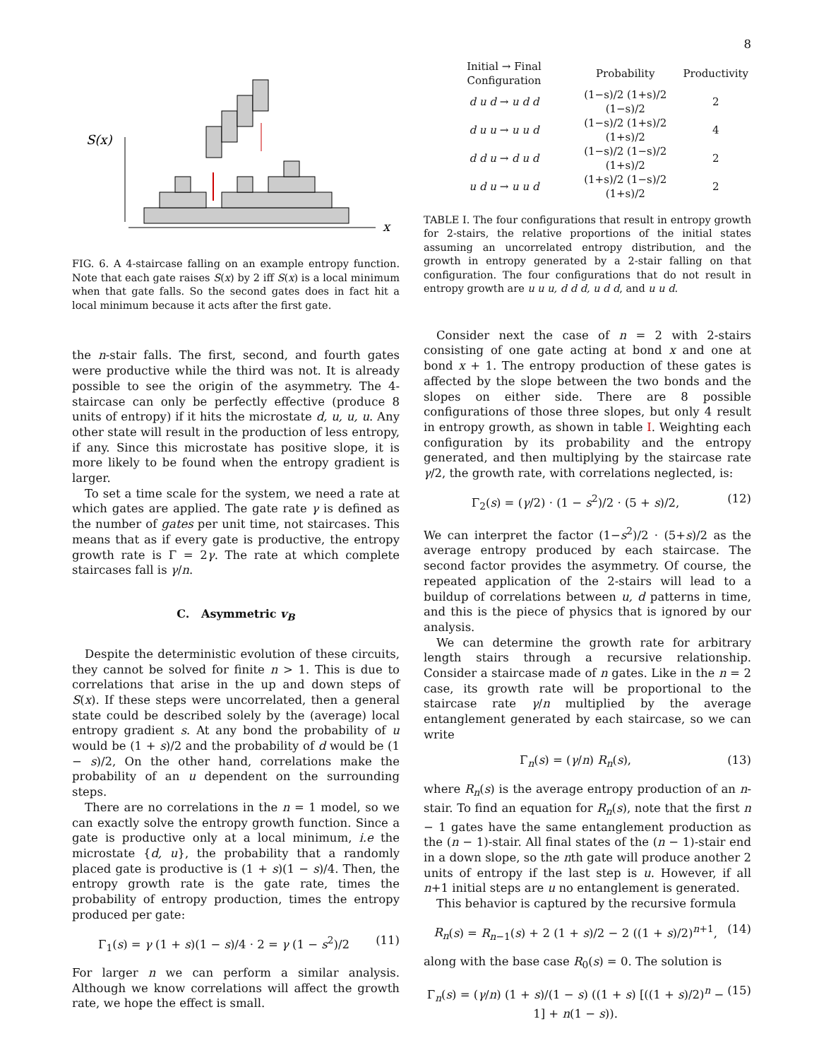8
S(x)
x
FIG. 6. A 4-staircase falling on an example entropy function. Note that each gate raises S(x) by 2 iff S(x) is a local minimum when that gate falls. So the second gates does in fact hit a local minimum because it acts after the first gate.
the n-stair falls. The first, second, and fourth gates were productive while the third was not. It is already possible to see the origin of the asymmetry. The 4-staircase can only be perfectly effective (produce 8 units of entropy) if it hits the microstate d, u, u, u. Any other state will result in the production of less entropy, if any. Since this microstate has positive slope, it is more likely to be found when the entropy gradient is larger.
To set a time scale for the system, we need a rate at which gates are applied. The gate rate γ is defined as the number of gates per unit time, not staircases. This means that as if every gate is productive, the entropy growth rate is Γ = 2γ. The rate at which complete staircases fall is γ/n.
C. Asymmetric v<sub>B</sub>
Despite the deterministic evolution of these circuits, they cannot be solved for finite n > 1. This is due to correlations that arise in the up and down steps of S(x). If these steps were uncorrelated, then a general state could be described solely by the (average) local entropy gradient s. At any bond the probability of u would be (1 + s)/2 and the probability of d would be (1 − s)/2, On the other hand, correlations make the probability of an u dependent on the surrounding steps.
There are no correlations in the n = 1 model, so we can exactly solve the entropy growth function. Since a gate is productive only at a local minimum, i.e the microstate {d, u}, the probability that a randomly placed gate is productive is (1 + s)(1 − s)/4. Then, the entropy growth rate is the gate rate, times the probability of entropy production, times the entropy produced per gate:
Γ<sub>1</sub>(s) = γ (1 + s)(1 − s)/4 · 2 = γ (1 − s<sup>2</sup>)/2 (11)
For larger n we can perform a similar analysis. Although we know correlations will affect the growth rate, we hope the effect is small.
| Initial → Final Configuration | Probability | Productivity |
| --- | --- | --- |
| d u d → u d d | (1−s)/2 (1+s)/2 (1−s)/2 | 2 |
| d u u → u u d | (1−s)/2 (1+s)/2 (1+s)/2 | 4 |
| d d u → d u d | (1−s)/2 (1−s)/2 (1+s)/2 | 2 |
| u d u → u u d | (1+s)/2 (1−s)/2 (1+s)/2 | 2 |
TABLE I. The four configurations that result in entropy growth for 2-stairs, the relative proportions of the initial states assuming an uncorrelated entropy distribution, and the growth in entropy generated by a 2-stair falling on that configuration. The four configurations that do not result in entropy growth are u u u, d d d, u d d, and u u d.
Consider next the case of n = 2 with 2-stairs consisting of one gate acting at bond x and one at bond x + 1. The entropy production of these gates is affected by the slope between the two bonds and the slopes on either side. There are 8 possible configurations of those three slopes, but only 4 result in entropy growth, as shown in table I. Weighting each configuration by its probability and the entropy generated, and then multiplying by the staircase rate γ/2, the growth rate, with correlations neglected, is:
Γ<sub>2</sub>(s) = (γ/2) · (1 − s<sup>2</sup>)/2 · (5 + s)/2, (12)
We can interpret the factor (1−s<sup>2</sup>)/2 · (5+s)/2 as the average entropy produced by each staircase. The second factor provides the asymmetry. Of course, the repeated application of the 2-stairs will lead to a buildup of correlations between u, d patterns in time, and this is the piece of physics that is ignored by our analysis.
We can determine the growth rate for arbitrary length stairs through a recursive relationship. Consider a staircase made of n gates. Like in the n = 2 case, its growth rate will be proportional to the staircase rate γ/n multiplied by the average entanglement generated by each staircase, so we can write
Γ<sub>n</sub>(s) = (γ/n) R<sub>n</sub>(s), (13)
where R<sub>n</sub>(s) is the average entropy production of an n-stair. To find an equation for R<sub>n</sub>(s), note that the first n − 1 gates have the same entanglement production as the (n − 1)-stair. All final states of the (n − 1)-stair end in a down slope, so the nth gate will produce another 2 units of entropy if the last step is u. However, if all n+1 initial steps are u no entanglement is generated.
This behavior is captured by the recursive formula
R<sub>n</sub>(s) = R<sub>n−1</sub>(s) + 2 (1 + s)/2 − 2 ((1 + s)/2)<sup>n+1</sup>, (14)
along with the base case R<sub>0</sub>(s) = 0. The solution is
Γ<sub>n</sub>(s) = (γ/n) (1 + s)/(1 − s) ((1 + s) [((1 + s)/2)<sup>n</sup> − 1] + n(1 − s)). (15)